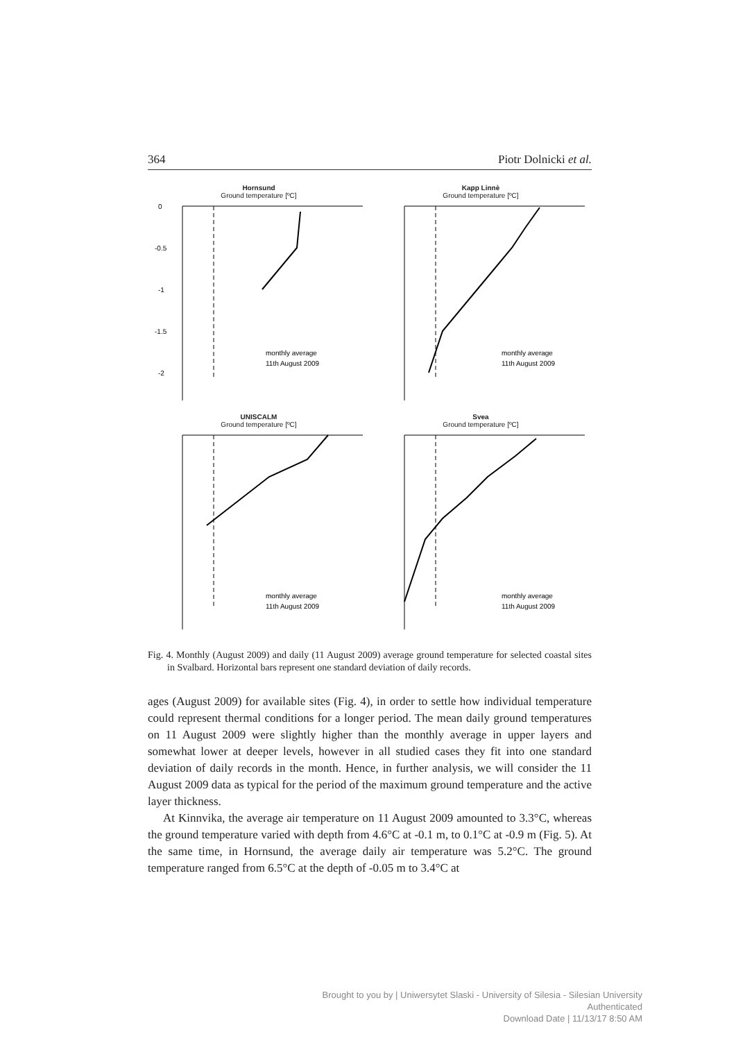364 Piotr Dolnicki et al.
Hornsund
Ground temperature [ºC]
0
-0.5
-1
-1.5
-2
monthly average
11th August 2009
Kapp Linnè
Ground temperature [ºC]
monthly average
11th August 2009
UNISCALM
Ground temperature [ºC]
monthly average
11th August 2009
Svea
Ground temperature [ºC]
monthly average
11th August 2009
Fig. 4. Monthly (August 2009) and daily (11 August 2009) average ground temperature for selected coastal sites in Svalbard. Horizontal bars represent one standard deviation of daily records.
ages (August 2009) for available sites (Fig. 4), in order to settle how individual temperature could represent thermal conditions for a longer period. The mean daily ground temperatures on 11 August 2009 were slightly higher than the monthly average in upper layers and somewhat lower at deeper levels, however in all studied cases they fit into one standard deviation of daily records in the month. Hence, in further analysis, we will consider the 11 August 2009 data as typical for the period of the maximum ground temperature and the active layer thickness.
At Kinnvika, the average air temperature on 11 August 2009 amounted to 3.3°C, whereas the ground temperature varied with depth from 4.6°C at -0.1 m, to 0.1°C at -0.9 m (Fig. 5). At the same time, in Hornsund, the average daily air temperature was 5.2°C. The ground temperature ranged from 6.5°C at the depth of -0.05 m to 3.4°C at
Brought to you by | Uniwersytet Slaski - University of Silesia - Silesian University
Authenticated
Download Date | 11/13/17 8:50 AM